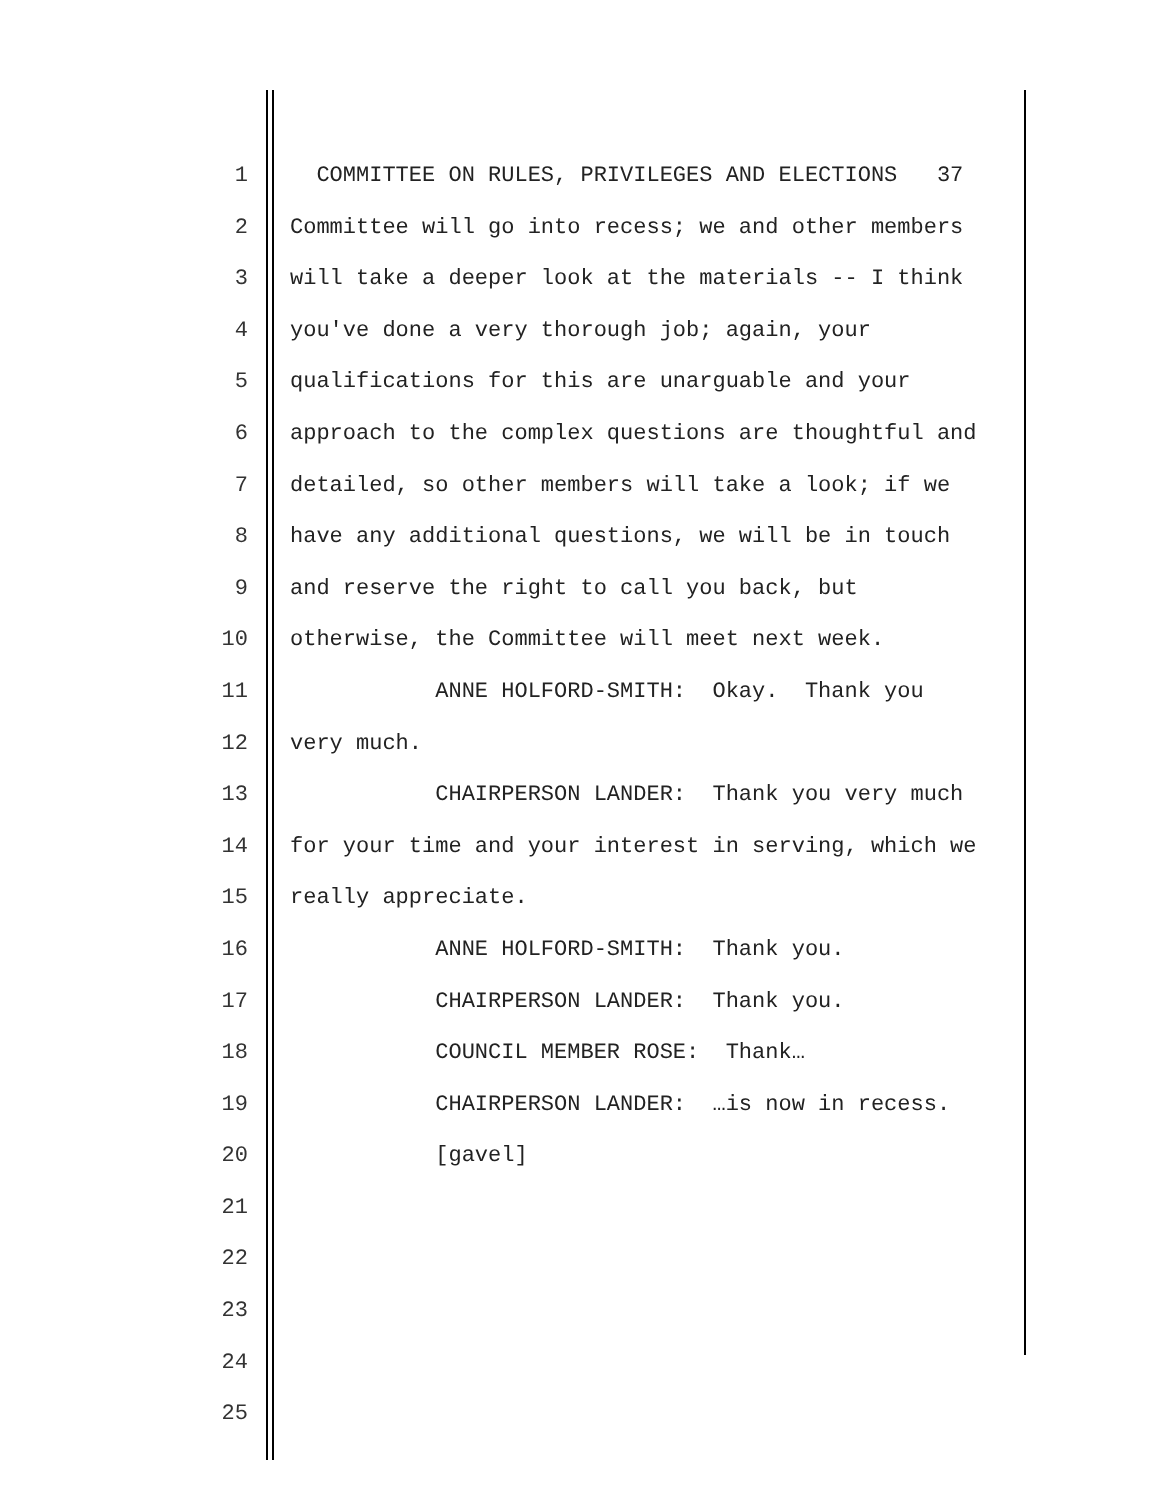1 COMMITTEE ON RULES, PRIVILEGES AND ELECTIONS 37
2 Committee will go into recess; we and other members
3 will take a deeper look at the materials -- I think
4 you've done a very thorough job; again, your
5 qualifications for this are unarguable and your
6 approach to the complex questions are thoughtful and
7 detailed, so other members will take a look; if we
8 have any additional questions, we will be in touch
9 and reserve the right to call you back, but
10 otherwise, the Committee will meet next week.
11 ANNE HOLFORD-SMITH: Okay. Thank you
12 very much.
13 CHAIRPERSON LANDER: Thank you very much
14 for your time and your interest in serving, which we
15 really appreciate.
16 ANNE HOLFORD-SMITH: Thank you.
17 CHAIRPERSON LANDER: Thank you.
18 COUNCIL MEMBER ROSE: Thank…
19 CHAIRPERSON LANDER: …is now in recess.
20 [gavel]
21
22
23
24
25